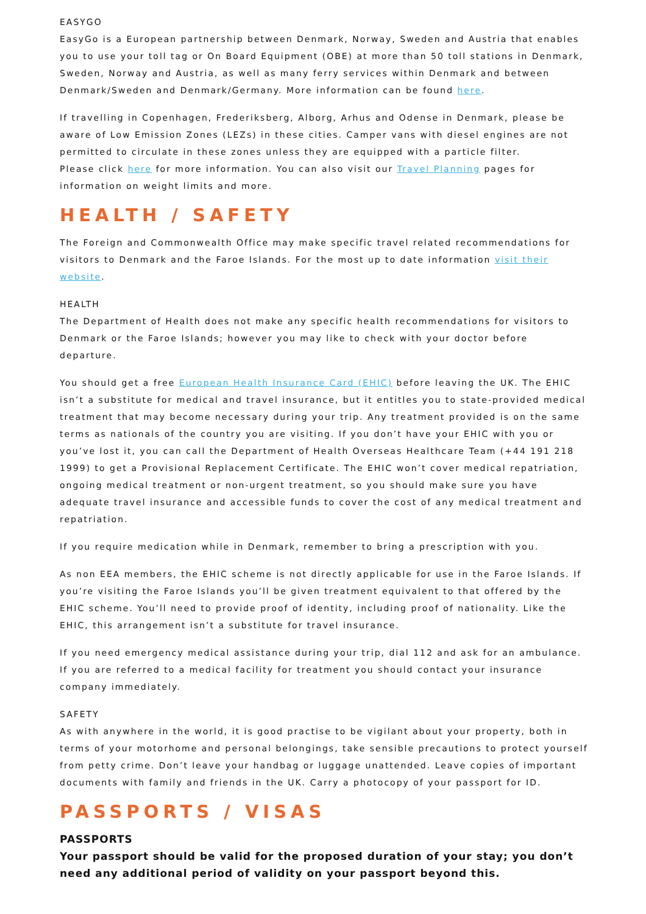EASYGO
EasyGo is a European partnership between Denmark, Norway, Sweden and Austria that enables you to use your toll tag or On Board Equipment (OBE) at more than 50 toll stations in Denmark, Sweden, Norway and Austria, as well as many ferry services within Denmark and between Denmark/Sweden and Denmark/Germany. More information can be found here.
If travelling in Copenhagen, Frederiksberg, Alborg, Arhus and Odense in Denmark, please be aware of Low Emission Zones (LEZs) in these cities. Camper vans with diesel engines are not permitted to circulate in these zones unless they are equipped with a particle filter.
Please click here for more information. You can also visit our Travel Planning pages for information on weight limits and more.
HEALTH / SAFETY
The Foreign and Commonwealth Office may make specific travel related recommendations for visitors to Denmark and the Faroe Islands. For the most up to date information visit their website.
HEALTH
The Department of Health does not make any specific health recommendations for visitors to Denmark or the Faroe Islands; however you may like to check with your doctor before departure.
You should get a free European Health Insurance Card (EHIC) before leaving the UK. The EHIC isn’t a substitute for medical and travel insurance, but it entitles you to state-provided medical treatment that may become necessary during your trip. Any treatment provided is on the same terms as nationals of the country you are visiting. If you don’t have your EHIC with you or you’ve lost it, you can call the Department of Health Overseas Healthcare Team (+44 191 218 1999) to get a Provisional Replacement Certificate. The EHIC won’t cover medical repatriation, ongoing medical treatment or non-urgent treatment, so you should make sure you have adequate travel insurance and accessible funds to cover the cost of any medical treatment and repatriation.
If you require medication while in Denmark, remember to bring a prescription with you.
As non EEA members, the EHIC scheme is not directly applicable for use in the Faroe Islands. If you’re visiting the Faroe Islands you’ll be given treatment equivalent to that offered by the EHIC scheme. You’ll need to provide proof of identity, including proof of nationality. Like the EHIC, this arrangement isn’t a substitute for travel insurance.
If you need emergency medical assistance during your trip, dial 112 and ask for an ambulance. If you are referred to a medical facility for treatment you should contact your insurance company immediately.
SAFETY
As with anywhere in the world, it is good practise to be vigilant about your property, both in terms of your motorhome and personal belongings, take sensible precautions to protect yourself from petty crime. Don’t leave your handbag or luggage unattended. Leave copies of important documents with family and friends in the UK. Carry a photocopy of your passport for ID.
PASSPORTS / VISAS
PASSPORTS
Your passport should be valid for the proposed duration of your stay; you don’t need any additional period of validity on your passport beyond this.